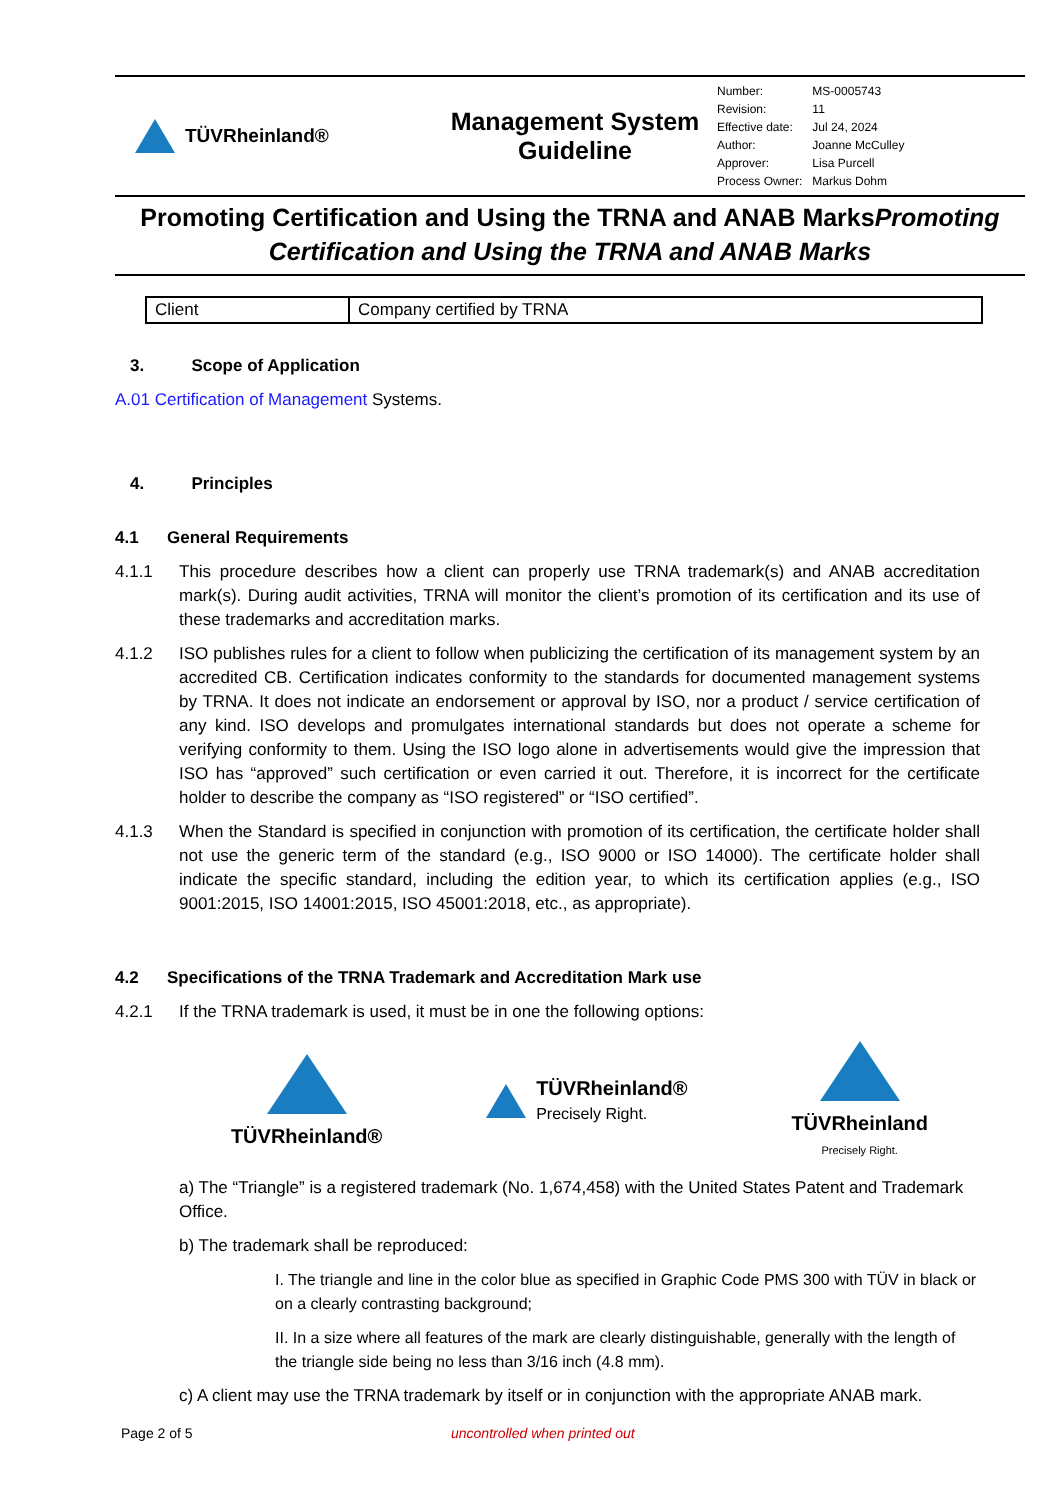TÜVRheinland®
Management System
Guideline
| Number: | MS-0005743 |
| Revision: | 11 |
| Effective date: | Jul 24, 2024 |
| Author: | Joanne McCulley |
| Approver: | Lisa Purcell |
| Process Owner: | Markus Dohm |
Promoting Certification and Using the TRNA and ANAB MarksPromoting Certification and Using the TRNA and ANAB Marks
| Client | Company certified by TRNA |
3. Scope of Application
A.01 Certification of Management Systems.
4. Principles
4.1 General Requirements
4.1.1 This procedure describes how a client can properly use TRNA trademark(s) and ANAB accreditation mark(s). During audit activities, TRNA will monitor the client’s promotion of its certification and its use of these trademarks and accreditation marks.
4.1.2 ISO publishes rules for a client to follow when publicizing the certification of its management system by an accredited CB. Certification indicates conformity to the standards for documented management systems by TRNA. It does not indicate an endorsement or approval by ISO, nor a product / service certification of any kind. ISO develops and promulgates international standards but does not operate a scheme for verifying conformity to them. Using the ISO logo alone in advertisements would give the impression that ISO has “approved” such certification or even carried it out. Therefore, it is incorrect for the certificate holder to describe the company as “ISO registered” or “ISO certified”.
4.1.3 When the Standard is specified in conjunction with promotion of its certification, the certificate holder shall not use the generic term of the standard (e.g., ISO 9000 or ISO 14000). The certificate holder shall indicate the specific standard, including the edition year, to which its certification applies (e.g., ISO 9001:2015, ISO 14001:2015, ISO 45001:2018, etc., as appropriate).
4.2 Specifications of the TRNA Trademark and Accreditation Mark use
4.2.1 If the TRNA trademark is used, it must be in one the following options:
TÜVRheinland®
TÜVRheinland®
Precisely Right.
TÜVRheinland
Precisely Right.
a) The “Triangle” is a registered trademark (No. 1,674,458) with the United States Patent and Trademark Office.
b) The trademark shall be reproduced:
I. The triangle and line in the color blue as specified in Graphic Code PMS 300 with TÜV in black or on a clearly contrasting background;
II. In a size where all features of the mark are clearly distinguishable, generally with the length of the triangle side being no less than 3/16 inch (4.8 mm).
c) A client may use the TRNA trademark by itself or in conjunction with the appropriate ANAB mark.
Page 2 of 5 uncontrolled when printed out